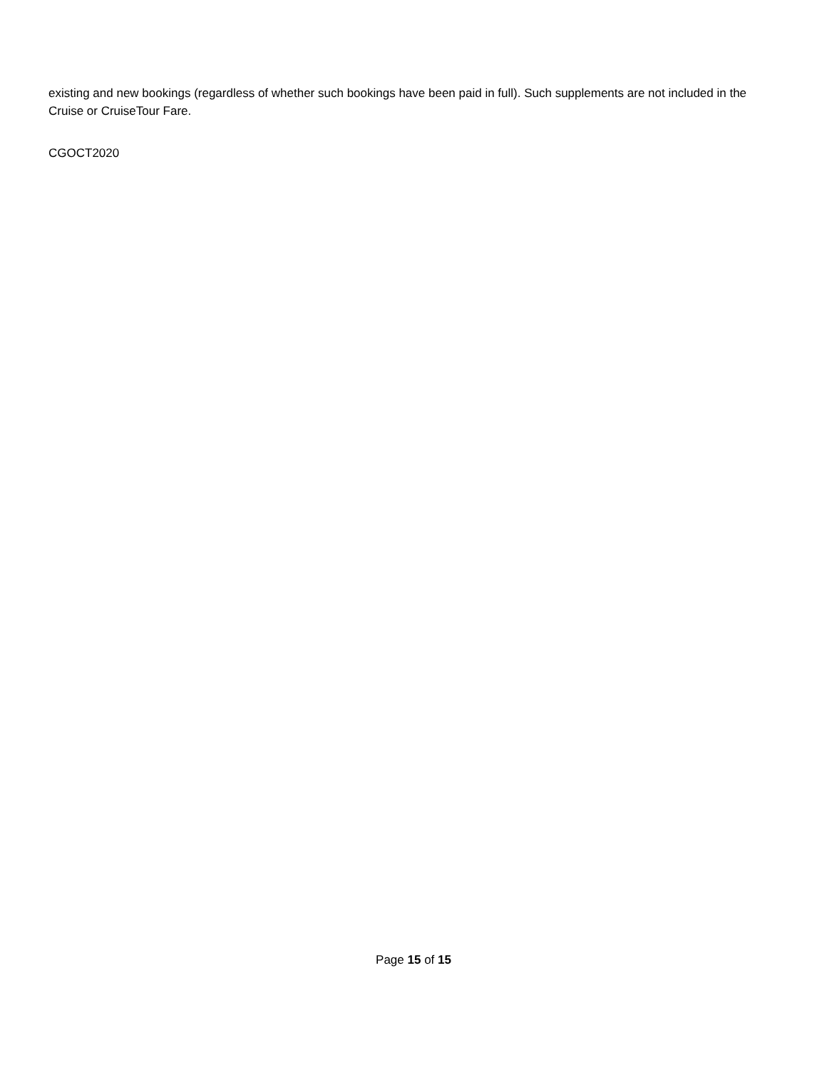existing and new bookings (regardless of whether such bookings have been paid in full). Such supplements are not included in the Cruise or CruiseTour Fare.
CGOCT2020
Page 15 of 15